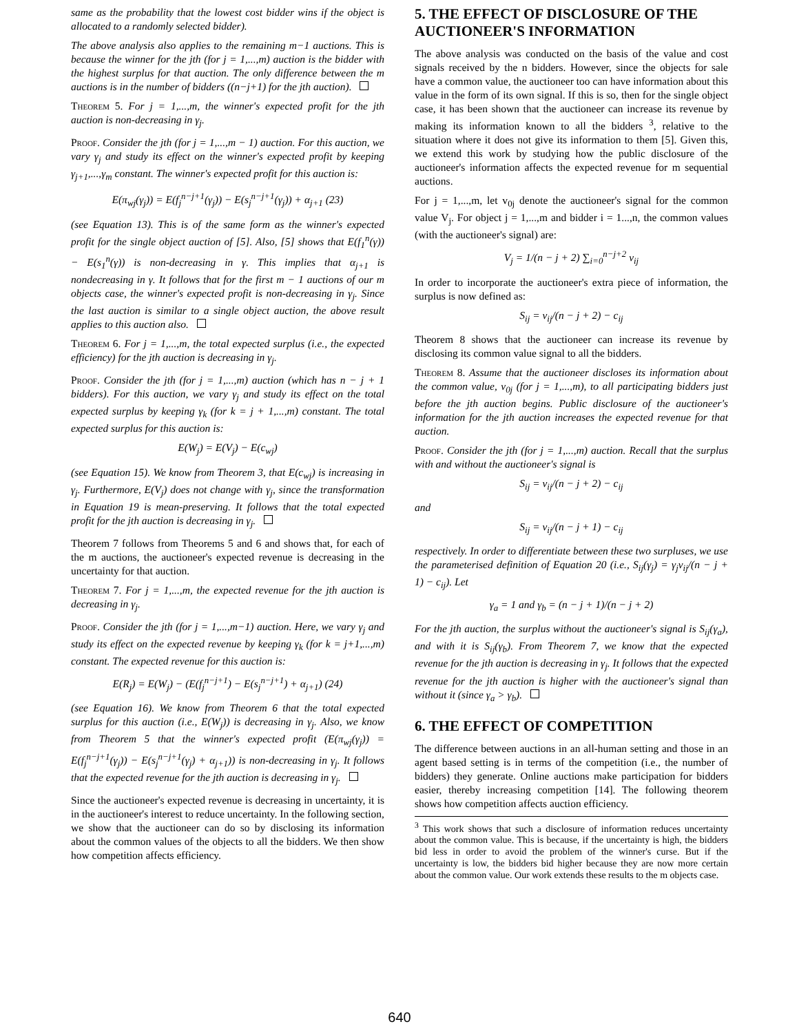same as the probability that the lowest cost bidder wins if the object is allocated to a randomly selected bidder).
The above analysis also applies to the remaining m−1 auctions. This is because the winner for the jth (for j = 1,...,m) auction is the bidder with the highest surplus for that auction. The only difference between the m auctions is in the number of bidders ((n−j+1) for the jth auction).
Theorem 5. For j = 1,...,m, the winner's expected profit for the jth auction is non-decreasing in γ<sub>j</sub>.
Proof. Consider the jth (for j = 1,...,m − 1) auction. For this auction, we vary γ<sub>j</sub> and study its effect on the winner's expected profit by keeping γ<sub>j+1</sub>,...,γ<sub>m</sub> constant. The winner's expected profit for this auction is:
E(π<sub>wj</sub>(γ<sub>j</sub>)) = E(f<sub>j</sub><sup>n−j+1</sup>(γ<sub>j</sub>)) − E(s<sub>j</sub><sup>n−j+1</sup>(γ<sub>j</sub>)) + α<sub>j+1</sub> (23)
(see Equation 13). This is of the same form as the winner's expected profit for the single object auction of [5]. Also, [5] shows that E(f<sub>1</sub><sup>n</sup>(γ)) − E(s<sub>1</sub><sup>n</sup>(γ)) is non-decreasing in γ. This implies that α<sub>j+1</sub> is nondecreasing in γ. It follows that for the first m − 1 auctions of our m objects case, the winner's expected profit is non-decreasing in γ<sub>j</sub>. Since the last auction is similar to a single object auction, the above result applies to this auction also.
Theorem 6. For j = 1,...,m, the total expected surplus (i.e., the expected efficiency) for the jth auction is decreasing in γ<sub>j</sub>.
Proof. Consider the jth (for j = 1,...,m) auction (which has n − j + 1 bidders). For this auction, we vary γ<sub>j</sub> and study its effect on the total expected surplus by keeping γ<sub>k</sub> (for k = j + 1,...,m) constant. The total expected surplus for this auction is:
E(W<sub>j</sub>) = E(V<sub>j</sub>) − E(c<sub>wj</sub>)
(see Equation 15). We know from Theorem 3, that E(c<sub>wj</sub>) is increasing in γ<sub>j</sub>. Furthermore, E(V<sub>j</sub>) does not change with γ<sub>j</sub>, since the transformation in Equation 19 is mean-preserving. It follows that the total expected profit for the jth auction is decreasing in γ<sub>j</sub>.
Theorem 7 follows from Theorems 5 and 6 and shows that, for each of the m auctions, the auctioneer's expected revenue is decreasing in the uncertainty for that auction.
Theorem 7. For j = 1,...,m, the expected revenue for the jth auction is decreasing in γ<sub>j</sub>.
Proof. Consider the jth (for j = 1,...,m−1) auction. Here, we vary γ<sub>j</sub> and study its effect on the expected revenue by keeping γ<sub>k</sub> (for k = j+1,...,m) constant. The expected revenue for this auction is:
E(R<sub>j</sub>) = E(W<sub>j</sub>) − (E(f<sub>j</sub><sup>n−j+1</sup>) − E(s<sub>j</sub><sup>n−j+1</sup>) + α<sub>j+1</sub>) (24)
(see Equation 16). We know from Theorem 6 that the total expected surplus for this auction (i.e., E(W<sub>j</sub>)) is decreasing in γ<sub>j</sub>. Also, we know from Theorem 5 that the winner's expected profit (E(π<sub>wj</sub>(γ<sub>j</sub>)) = E(f<sub>j</sub><sup>n−j+1</sup>(γ<sub>j</sub>)) − E(s<sub>j</sub><sup>n−j+1</sup>(γ<sub>j</sub>) + α<sub>j+1</sub>)) is non-decreasing in γ<sub>j</sub>. It follows that the expected revenue for the jth auction is decreasing in γ<sub>j</sub>.
Since the auctioneer's expected revenue is decreasing in uncertainty, it is in the auctioneer's interest to reduce uncertainty. In the following section, we show that the auctioneer can do so by disclosing its information about the common values of the objects to all the bidders. We then show how competition affects efficiency.
5. THE EFFECT OF DISCLOSURE OF THE AUCTIONEER'S INFORMATION
The above analysis was conducted on the basis of the value and cost signals received by the n bidders. However, since the objects for sale have a common value, the auctioneer too can have information about this value in the form of its own signal. If this is so, then for the single object case, it has been shown that the auctioneer can increase its revenue by making its information known to all the bidders <sup>3</sup>, relative to the situation where it does not give its information to them [5]. Given this, we extend this work by studying how the public disclosure of the auctioneer's information affects the expected revenue for m sequential auctions.
For j = 1,...,m, let v<sub>0j</sub> denote the auctioneer's signal for the common value V<sub>j</sub>. For object j = 1,...,m and bidder i = 1...,n, the common values (with the auctioneer's signal) are:
V<sub>j</sub> = 1/(n − j + 2) ∑<sub>i=0</sub><sup>n−j+2</sup> v<sub>ij</sub>
In order to incorporate the auctioneer's extra piece of information, the surplus is now defined as:
S<sub>ij</sub> = v<sub>ij</sub>/(n − j + 2) − c<sub>ij</sub>
Theorem 8 shows that the auctioneer can increase its revenue by disclosing its common value signal to all the bidders.
Theorem 8. Assume that the auctioneer discloses its information about the common value, v<sub>0j</sub> (for j = 1,...,m), to all participating bidders just before the jth auction begins. Public disclosure of the auctioneer's information for the jth auction increases the expected revenue for that auction.
Proof. Consider the jth (for j = 1,...,m) auction. Recall that the surplus with and without the auctioneer's signal is
S<sub>ij</sub> = v<sub>ij</sub>/(n − j + 2) − c<sub>ij</sub>
and
S<sub>ij</sub> = v<sub>ij</sub>/(n − j + 1) − c<sub>ij</sub>
respectively. In order to differentiate between these two surpluses, we use the parameterised definition of Equation 20 (i.e., S<sub>ij</sub>(γ<sub>j</sub>) = γ<sub>j</sub>v<sub>ij</sub>/(n − j + 1) − c<sub>ij</sub>). Let
γ<sub>a</sub> = 1 and γ<sub>b</sub> = (n − j + 1)/(n − j + 2)
For the jth auction, the surplus without the auctioneer's signal is S<sub>ij</sub>(γ<sub>a</sub>), and with it is S<sub>ij</sub>(γ<sub>b</sub>). From Theorem 7, we know that the expected revenue for the jth auction is decreasing in γ<sub>j</sub>. It follows that the expected revenue for the jth auction is higher with the auctioneer's signal than without it (since γ<sub>a</sub> > γ<sub>b</sub>).
6. THE EFFECT OF COMPETITION
The difference between auctions in an all-human setting and those in an agent based setting is in terms of the competition (i.e., the number of bidders) they generate. Online auctions make participation for bidders easier, thereby increasing competition [14]. The following theorem shows how competition affects auction efficiency.
<sup>3</sup> This work shows that such a disclosure of information reduces uncertainty about the common value. This is because, if the uncertainty is high, the bidders bid less in order to avoid the problem of the winner's curse. But if the uncertainty is low, the bidders bid higher because they are now more certain about the common value. Our work extends these results to the m objects case.
640